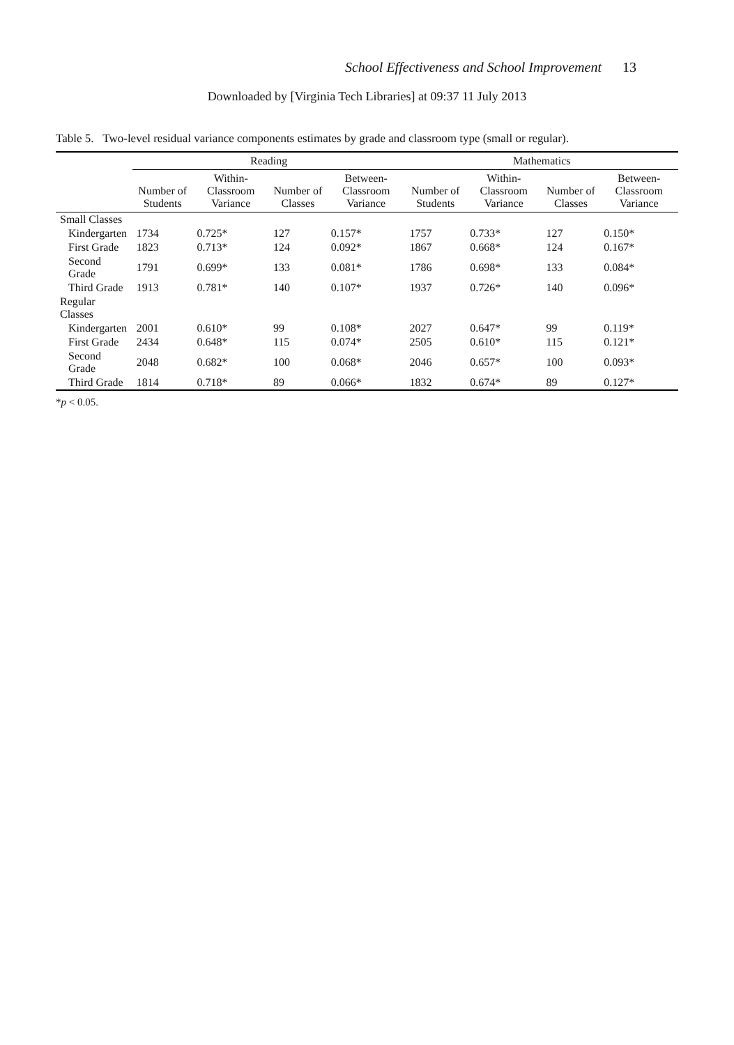School Effectiveness and School Improvement 13
Downloaded by [Virginia Tech Libraries] at 09:37 11 July 2013
Table 5. Two-level residual variance components estimates by grade and classroom type (small or regular).
| | Reading | | | | Mathematics | | | |
| --- | --- | --- | --- | --- | --- | --- | --- | --- |
| | Number of Students | Within-Classroom Variance | Number of Classes | Between-Classroom Variance | Number of Students | Within-Classroom Variance | Number of Classes | Between-Classroom Variance |
| Small Classes | | | | | | | | |
| Kindergarten | 1734 | 0.725* | 127 | 0.157* | 1757 | 0.733* | 127 | 0.150* |
| First Grade | 1823 | 0.713* | 124 | 0.092* | 1867 | 0.668* | 124 | 0.167* |
| Second Grade | 1791 | 0.699* | 133 | 0.081* | 1786 | 0.698* | 133 | 0.084* |
| Third Grade | 1913 | 0.781* | 140 | 0.107* | 1937 | 0.726* | 140 | 0.096* |
| Regular Classes | | | | | | | | |
| Kindergarten | 2001 | 0.610* | 99 | 0.108* | 2027 | 0.647* | 99 | 0.119* |
| First Grade | 2434 | 0.648* | 115 | 0.074* | 2505 | 0.610* | 115 | 0.121* |
| Second Grade | 2048 | 0.682* | 100 | 0.068* | 2046 | 0.657* | 100 | 0.093* |
| Third Grade | 1814 | 0.718* | 89 | 0.066* | 1832 | 0.674* | 89 | 0.127* |
*p < 0.05.